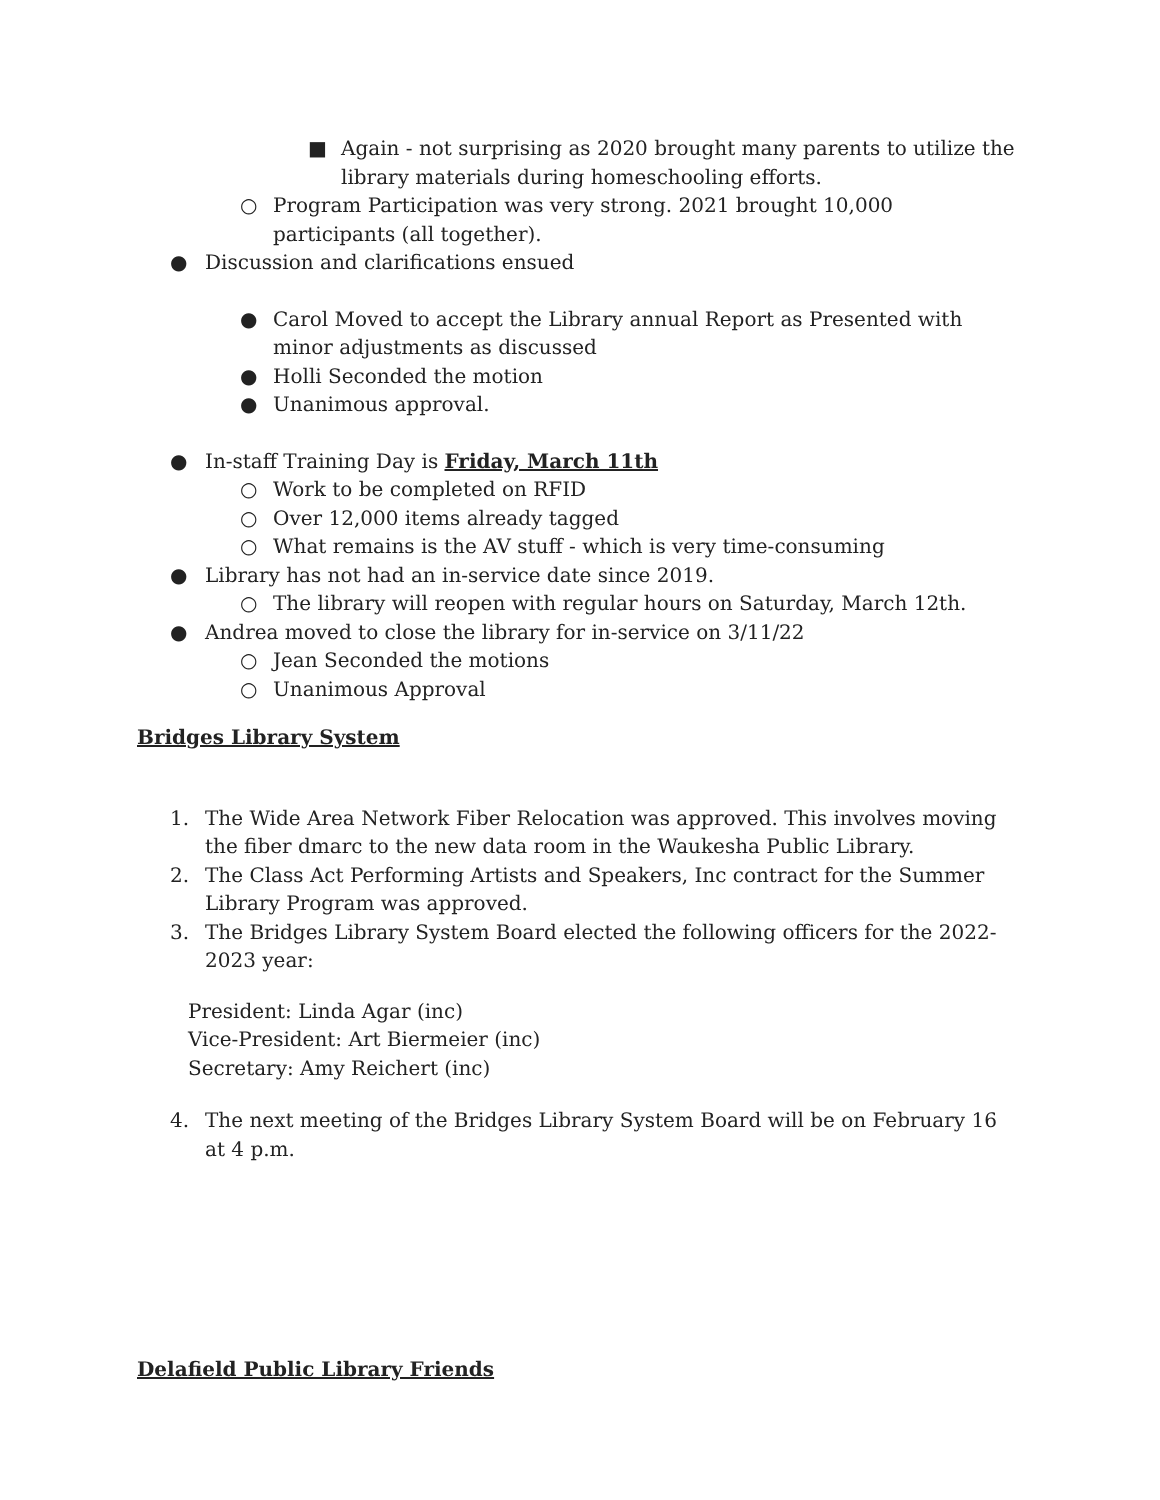■ Again - not surprising as 2020 brought many parents to utilize the library materials during homeschooling efforts.
○ Program Participation was very strong. 2021 brought 10,000 participants (all together).
● Discussion and clarifications ensued
● Carol Moved to accept the Library annual Report as Presented with minor adjustments as discussed
● Holli Seconded the motion
● Unanimous approval.
● In-staff Training Day is Friday, March 11th
○ Work to be completed on RFID
○ Over 12,000 items already tagged
○ What remains is the AV stuff - which is very time-consuming
● Library has not had an in-service date since 2019.
○ The library will reopen with regular hours on Saturday, March 12th.
● Andrea moved to close the library for in-service on 3/11/22
○ Jean Seconded the motions
○ Unanimous Approval
Bridges Library System
1. The Wide Area Network Fiber Relocation was approved. This involves moving the fiber dmarc to the new data room in the Waukesha Public Library.
2. The Class Act Performing Artists and Speakers, Inc contract for the Summer Library Program was approved.
3. The Bridges Library System Board elected the following officers for the 2022-2023 year:
President: Linda Agar (inc)
Vice-President: Art Biermeier (inc)
Secretary: Amy Reichert (inc)
4. The next meeting of the Bridges Library System Board will be on February 16 at 4 p.m.
Delafield Public Library Friends